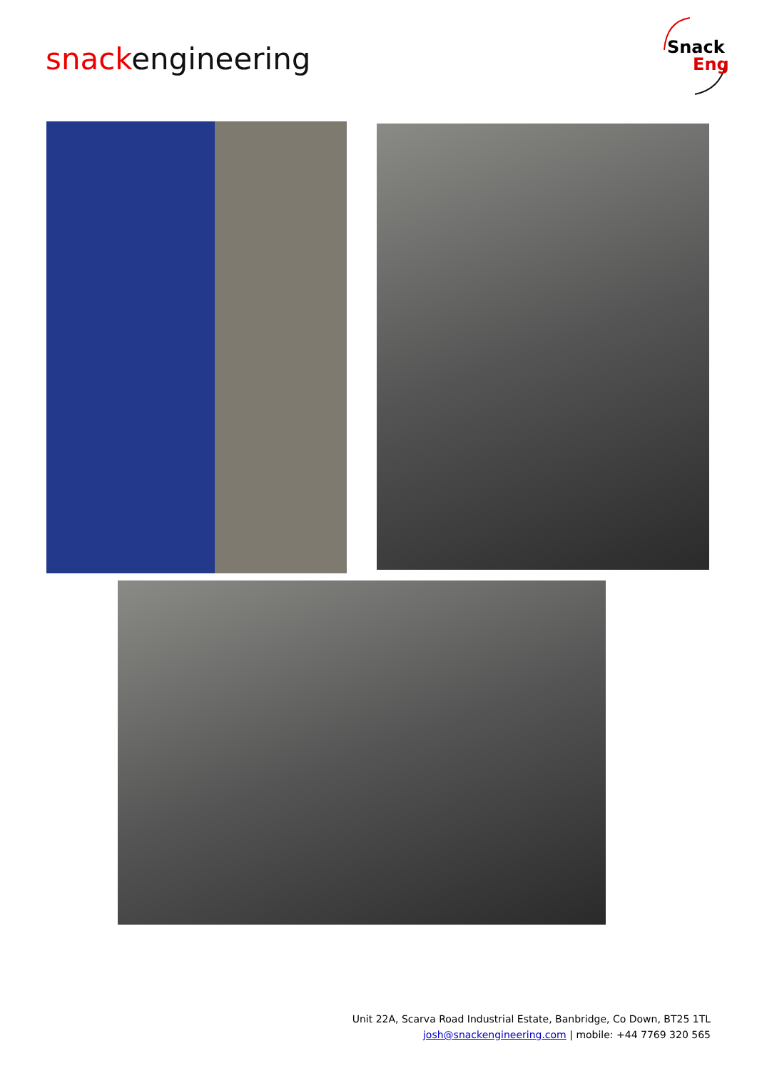snackengineering
Snack
Eng
Unit 22A, Scarva Road Industrial Estate, Banbridge, Co Down, BT25 1TL
josh@snackengineering.com | mobile: +44 7769 320 565